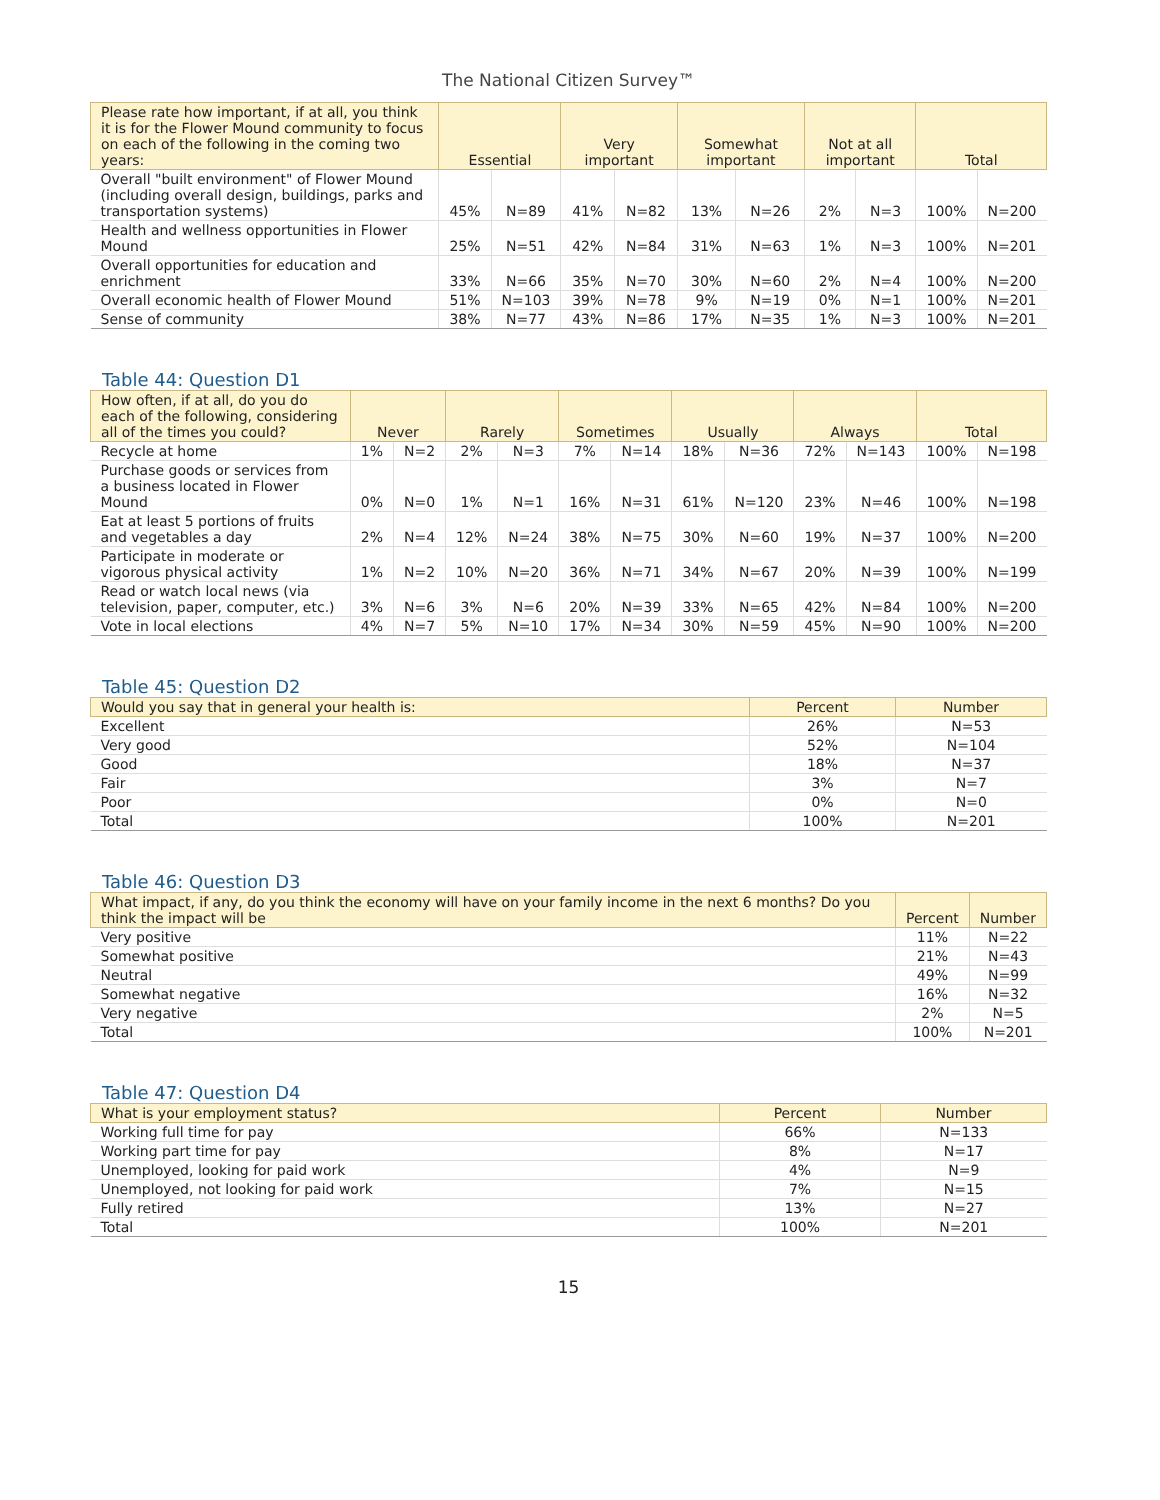The National Citizen Survey™
| Please rate how important, if at all, you think it is for the Flower Mound community to focus on each of the following in the coming two years: | Essential | | Very important | | Somewhat important | | Not at all important | | Total | |
| --- | --- | --- | --- | --- | --- | --- | --- | --- | --- | --- |
| Overall "built environment" of Flower Mound (including overall design, buildings, parks and transportation systems) | 45% | N=89 | 41% | N=82 | 13% | N=26 | 2% | N=3 | 100% | N=200 |
| Health and wellness opportunities in Flower Mound | 25% | N=51 | 42% | N=84 | 31% | N=63 | 1% | N=3 | 100% | N=201 |
| Overall opportunities for education and enrichment | 33% | N=66 | 35% | N=70 | 30% | N=60 | 2% | N=4 | 100% | N=200 |
| Overall economic health of Flower Mound | 51% | N=103 | 39% | N=78 | 9% | N=19 | 0% | N=1 | 100% | N=201 |
| Sense of community | 38% | N=77 | 43% | N=86 | 17% | N=35 | 1% | N=3 | 100% | N=201 |
Table 44: Question D1
| How often, if at all, do you do each of the following, considering all of the times you could? | Never | | Rarely | | Sometimes | | Usually | | Always | | Total | |
| --- | --- | --- | --- | --- | --- | --- | --- | --- | --- | --- | --- | --- |
| Recycle at home | 1% | N=2 | 2% | N=3 | 7% | N=14 | 18% | N=36 | 72% | N=143 | 100% | N=198 |
| Purchase goods or services from a business located in Flower Mound | 0% | N=0 | 1% | N=1 | 16% | N=31 | 61% | N=120 | 23% | N=46 | 100% | N=198 |
| Eat at least 5 portions of fruits and vegetables a day | 2% | N=4 | 12% | N=24 | 38% | N=75 | 30% | N=60 | 19% | N=37 | 100% | N=200 |
| Participate in moderate or vigorous physical activity | 1% | N=2 | 10% | N=20 | 36% | N=71 | 34% | N=67 | 20% | N=39 | 100% | N=199 |
| Read or watch local news (via television, paper, computer, etc.) | 3% | N=6 | 3% | N=6 | 20% | N=39 | 33% | N=65 | 42% | N=84 | 100% | N=200 |
| Vote in local elections | 4% | N=7 | 5% | N=10 | 17% | N=34 | 30% | N=59 | 45% | N=90 | 100% | N=200 |
Table 45: Question D2
| Would you say that in general your health is: | Percent | Number |
| --- | --- | --- |
| Excellent | 26% | N=53 |
| Very good | 52% | N=104 |
| Good | 18% | N=37 |
| Fair | 3% | N=7 |
| Poor | 0% | N=0 |
| Total | 100% | N=201 |
Table 46: Question D3
| What impact, if any, do you think the economy will have on your family income in the next 6 months? Do you think the impact will be | Percent | Number |
| --- | --- | --- |
| Very positive | 11% | N=22 |
| Somewhat positive | 21% | N=43 |
| Neutral | 49% | N=99 |
| Somewhat negative | 16% | N=32 |
| Very negative | 2% | N=5 |
| Total | 100% | N=201 |
Table 47: Question D4
| What is your employment status? | Percent | Number |
| --- | --- | --- |
| Working full time for pay | 66% | N=133 |
| Working part time for pay | 8% | N=17 |
| Unemployed, looking for paid work | 4% | N=9 |
| Unemployed, not looking for paid work | 7% | N=15 |
| Fully retired | 13% | N=27 |
| Total | 100% | N=201 |
15